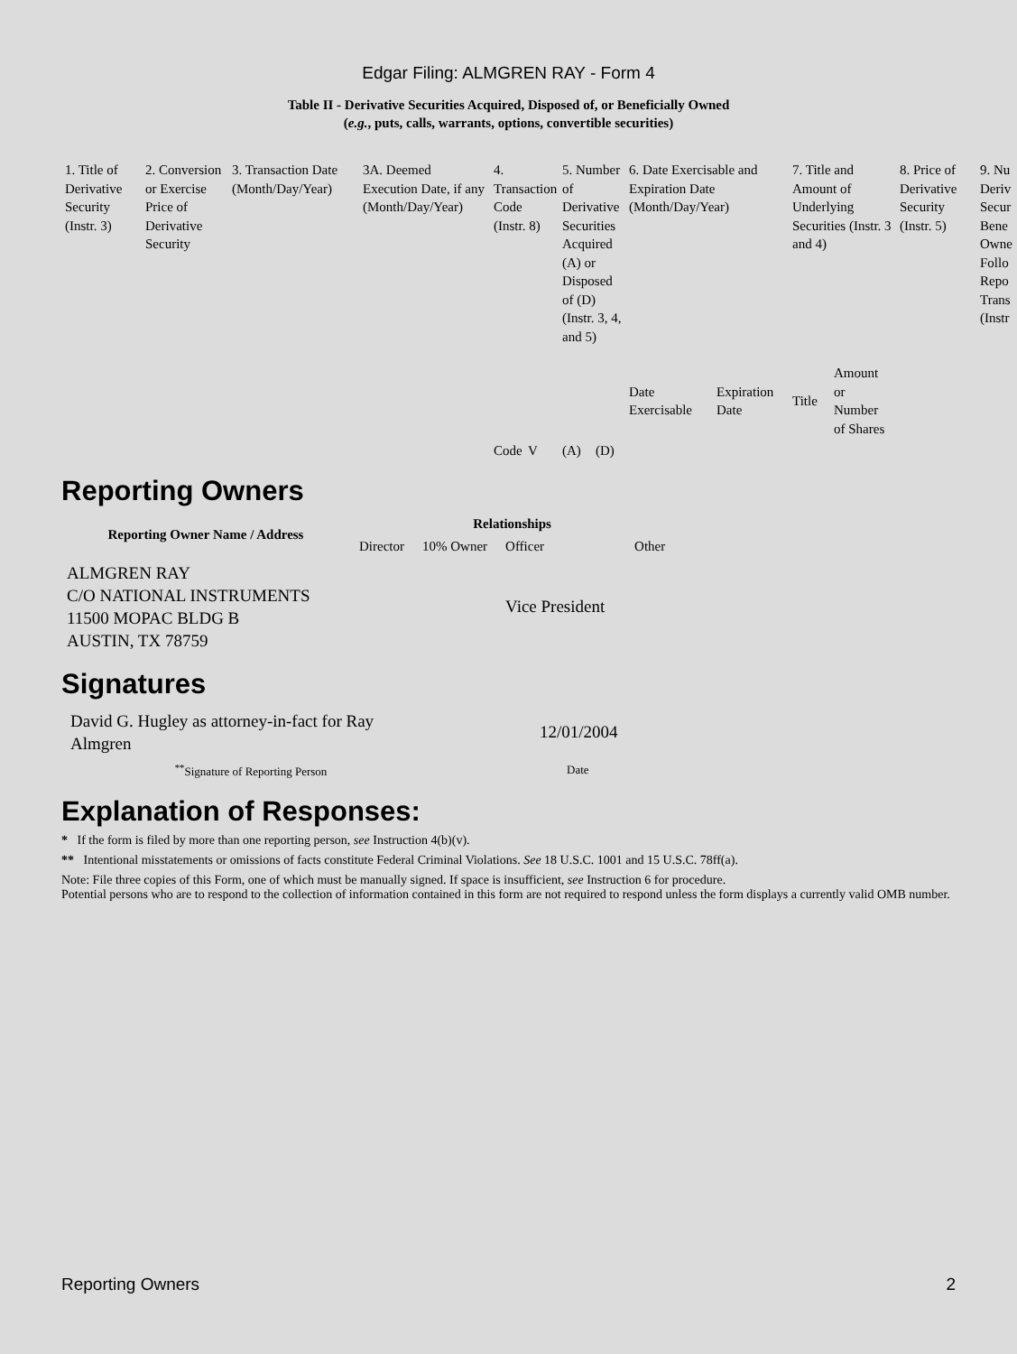Edgar Filing: ALMGREN RAY - Form 4
Table II - Derivative Securities Acquired, Disposed of, or Beneficially Owned
(e.g., puts, calls, warrants, options, convertible securities)
| 1. Title of Derivative Security (Instr. 3) | 2. Conversion or Exercise Price of Derivative Security | 3. Transaction Date (Month/Day/Year) | 3A. Deemed Execution Date, if any (Month/Day/Year) | 4. Transaction Code (Instr. 8) | | 5. Number of Derivative Securities Acquired (A) or Disposed of (D) (Instr. 3, 4, and 5) | | 6. Date Exercisable and Expiration Date (Month/Day/Year) | | 7. Title and Amount of Underlying Securities (Instr. 3 and 4) | | 8. Price of Derivative Security (Instr. 5) | 9. Nu Deriv Secur Bene Owne Follo Repo Trans (Instr |
| | | | | | | | | Date Exercisable | Expiration Date | Title | Amount or Number of Shares | | |
| | | | | Code | V | (A) | (D) | | | | | | |
Reporting Owners
| Reporting Owner Name / Address | Relationships | | | |
| --- | --- | --- | --- | --- |
| | Director | 10% Owner | Officer | Other |
| ALMGREN RAY C/O NATIONAL INSTRUMENTS 11500 MOPAC BLDG B AUSTIN, TX 78759 | | | Vice President | |
Signatures
| David G. Hugley as attorney-in-fact for Ray Almgren | 12/01/2004 |
| <sup>**</sup> Signature of Reporting Person | Date |
Explanation of Responses:
* If the form is filed by more than one reporting person, see Instruction 4(b)(v).
** Intentional misstatements or omissions of facts constitute Federal Criminal Violations. See 18 U.S.C. 1001 and 15 U.S.C. 78ff(a).
Note: File three copies of this Form, one of which must be manually signed. If space is insufficient, see Instruction 6 for procedure.
Potential persons who are to respond to the collection of information contained in this form are not required to respond unless the form displays a currently valid OMB number.
Reporting Owners 2